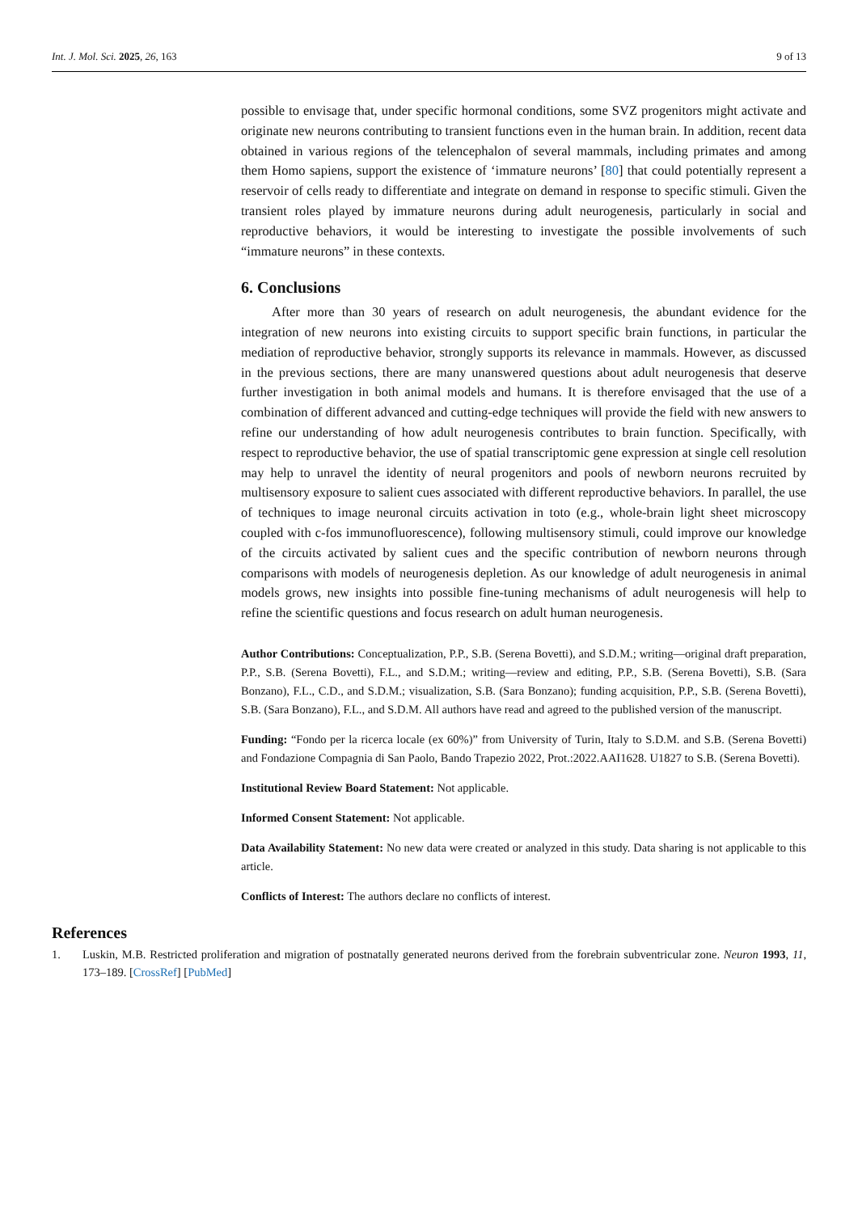Int. J. Mol. Sci. 2025, 26, 163 9 of 13
possible to envisage that, under specific hormonal conditions, some SVZ progenitors might activate and originate new neurons contributing to transient functions even in the human brain. In addition, recent data obtained in various regions of the telencephalon of several mammals, including primates and among them Homo sapiens, support the existence of ‘immature neurons’ [80] that could potentially represent a reservoir of cells ready to differentiate and integrate on demand in response to specific stimuli. Given the transient roles played by immature neurons during adult neurogenesis, particularly in social and reproductive behaviors, it would be interesting to investigate the possible involvements of such “immature neurons” in these contexts.
6. Conclusions
After more than 30 years of research on adult neurogenesis, the abundant evidence for the integration of new neurons into existing circuits to support specific brain functions, in particular the mediation of reproductive behavior, strongly supports its relevance in mammals. However, as discussed in the previous sections, there are many unanswered questions about adult neurogenesis that deserve further investigation in both animal models and humans. It is therefore envisaged that the use of a combination of different advanced and cutting-edge techniques will provide the field with new answers to refine our understanding of how adult neurogenesis contributes to brain function. Specifically, with respect to reproductive behavior, the use of spatial transcriptomic gene expression at single cell resolution may help to unravel the identity of neural progenitors and pools of newborn neurons recruited by multisensory exposure to salient cues associated with different reproductive behaviors. In parallel, the use of techniques to image neuronal circuits activation in toto (e.g., whole-brain light sheet microscopy coupled with c-fos immunofluorescence), following multisensory stimuli, could improve our knowledge of the circuits activated by salient cues and the specific contribution of newborn neurons through comparisons with models of neurogenesis depletion. As our knowledge of adult neurogenesis in animal models grows, new insights into possible fine-tuning mechanisms of adult neurogenesis will help to refine the scientific questions and focus research on adult human neurogenesis.
Author Contributions: Conceptualization, P.P., S.B. (Serena Bovetti), and S.D.M.; writing—original draft preparation, P.P., S.B. (Serena Bovetti), F.L., and S.D.M.; writing—review and editing, P.P., S.B. (Serena Bovetti), S.B. (Sara Bonzano), F.L., C.D., and S.D.M.; visualization, S.B. (Sara Bonzano); funding acquisition, P.P., S.B. (Serena Bovetti), S.B. (Sara Bonzano), F.L., and S.D.M. All authors have read and agreed to the published version of the manuscript.
Funding: “Fondo per la ricerca locale (ex 60%)” from University of Turin, Italy to S.D.M. and S.B. (Serena Bovetti) and Fondazione Compagnia di San Paolo, Bando Trapezio 2022, Prot.:2022.AAI1628. U1827 to S.B. (Serena Bovetti).
Institutional Review Board Statement: Not applicable.
Informed Consent Statement: Not applicable.
Data Availability Statement: No new data were created or analyzed in this study. Data sharing is not applicable to this article.
Conflicts of Interest: The authors declare no conflicts of interest.
References
1. Luskin, M.B. Restricted proliferation and migration of postnatally generated neurons derived from the forebrain subventricular zone. Neuron 1993, 11, 173–189. [CrossRef] [PubMed]